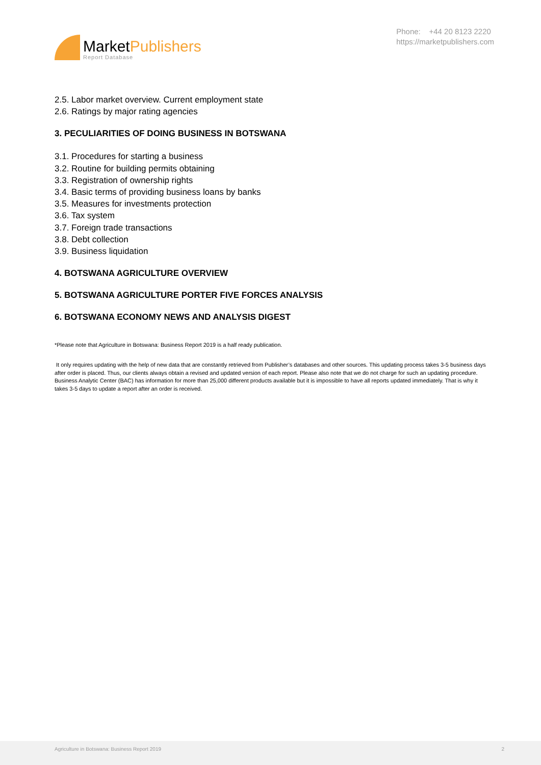MarketPublishers
Report Database
Phone: +44 20 8123 2220
https://marketpublishers.com
2.5. Labor market overview. Current employment state
2.6. Ratings by major rating agencies
3. PECULIARITIES OF DOING BUSINESS IN BOTSWANA
3.1. Procedures for starting a business
3.2. Routine for building permits obtaining
3.3. Registration of ownership rights
3.4. Basic terms of providing business loans by banks
3.5. Measures for investments protection
3.6. Tax system
3.7. Foreign trade transactions
3.8. Debt collection
3.9. Business liquidation
4. BOTSWANA AGRICULTURE OVERVIEW
5. BOTSWANA AGRICULTURE PORTER FIVE FORCES ANALYSIS
6. BOTSWANA ECONOMY NEWS AND ANALYSIS DIGEST
*Please note that Agriculture in Botswana: Business Report 2019 is a half ready publication.
It only requires updating with the help of new data that are constantly retrieved from Publisher’s databases and other sources. This updating process takes 3-5 business days after order is placed. Thus, our clients always obtain a revised and updated version of each report. Please also note that we do not charge for such an updating procedure. Business Analytic Center (BAC) has information for more than 25,000 different products available but it is impossible to have all reports updated immediately. That is why it takes 3-5 days to update a report after an order is received.
Agriculture in Botswana: Business Report 2019
2